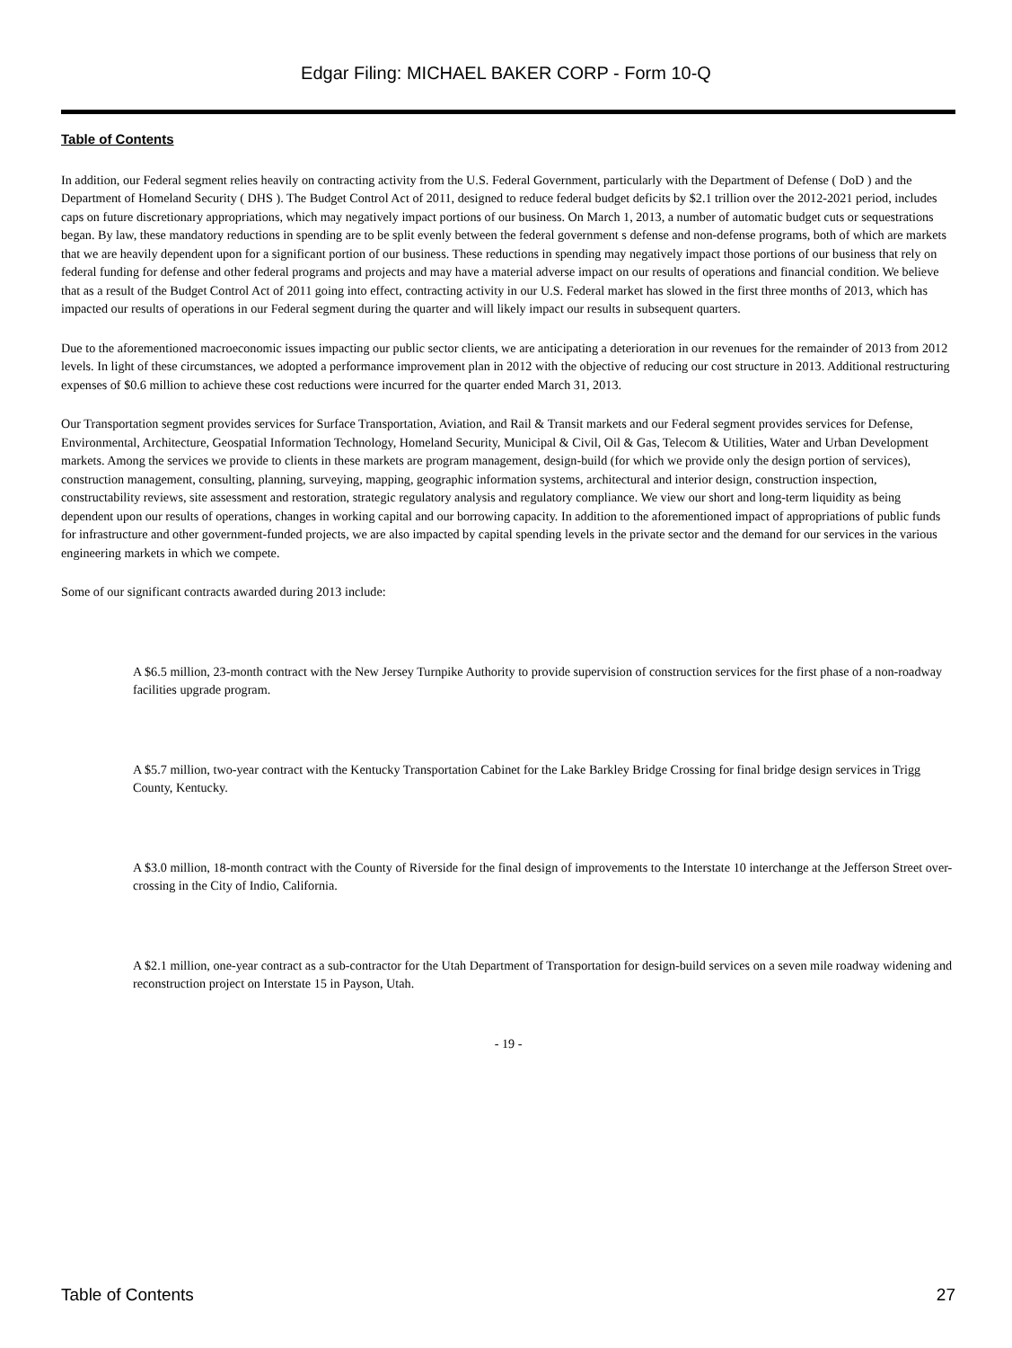Edgar Filing: MICHAEL BAKER CORP - Form 10-Q
Table of Contents
In addition, our Federal segment relies heavily on contracting activity from the U.S. Federal Government, particularly with the Department of Defense ( DoD ) and the Department of Homeland Security ( DHS ). The Budget Control Act of 2011, designed to reduce federal budget deficits by $2.1 trillion over the 2012-2021 period, includes caps on future discretionary appropriations, which may negatively impact portions of our business. On March 1, 2013, a number of automatic budget cuts or sequestrations began. By law, these mandatory reductions in spending are to be split evenly between the federal government s defense and non-defense programs, both of which are markets that we are heavily dependent upon for a significant portion of our business. These reductions in spending may negatively impact those portions of our business that rely on federal funding for defense and other federal programs and projects and may have a material adverse impact on our results of operations and financial condition. We believe that as a result of the Budget Control Act of 2011 going into effect, contracting activity in our U.S. Federal market has slowed in the first three months of 2013, which has impacted our results of operations in our Federal segment during the quarter and will likely impact our results in subsequent quarters.
Due to the aforementioned macroeconomic issues impacting our public sector clients, we are anticipating a deterioration in our revenues for the remainder of 2013 from 2012 levels. In light of these circumstances, we adopted a performance improvement plan in 2012 with the objective of reducing our cost structure in 2013. Additional restructuring expenses of $0.6 million to achieve these cost reductions were incurred for the quarter ended March 31, 2013.
Our Transportation segment provides services for Surface Transportation, Aviation, and Rail & Transit markets and our Federal segment provides services for Defense, Environmental, Architecture, Geospatial Information Technology, Homeland Security, Municipal & Civil, Oil & Gas, Telecom & Utilities, Water and Urban Development markets. Among the services we provide to clients in these markets are program management, design-build (for which we provide only the design portion of services), construction management, consulting, planning, surveying, mapping, geographic information systems, architectural and interior design, construction inspection, constructability reviews, site assessment and restoration, strategic regulatory analysis and regulatory compliance. We view our short and long-term liquidity as being dependent upon our results of operations, changes in working capital and our borrowing capacity. In addition to the aforementioned impact of appropriations of public funds for infrastructure and other government-funded projects, we are also impacted by capital spending levels in the private sector and the demand for our services in the various engineering markets in which we compete.
Some of our significant contracts awarded during 2013 include:
A $6.5 million, 23-month contract with the New Jersey Turnpike Authority to provide supervision of construction services for the first phase of a non-roadway facilities upgrade program.
A $5.7 million, two-year contract with the Kentucky Transportation Cabinet for the Lake Barkley Bridge Crossing for final bridge design services in Trigg County, Kentucky.
A $3.0 million, 18-month contract with the County of Riverside for the final design of improvements to the Interstate 10 interchange at the Jefferson Street over-crossing in the City of Indio, California.
A $2.1 million, one-year contract as a sub-contractor for the Utah Department of Transportation for design-build services on a seven mile roadway widening and reconstruction project on Interstate 15 in Payson, Utah.
- 19 -
Table of Contents 27